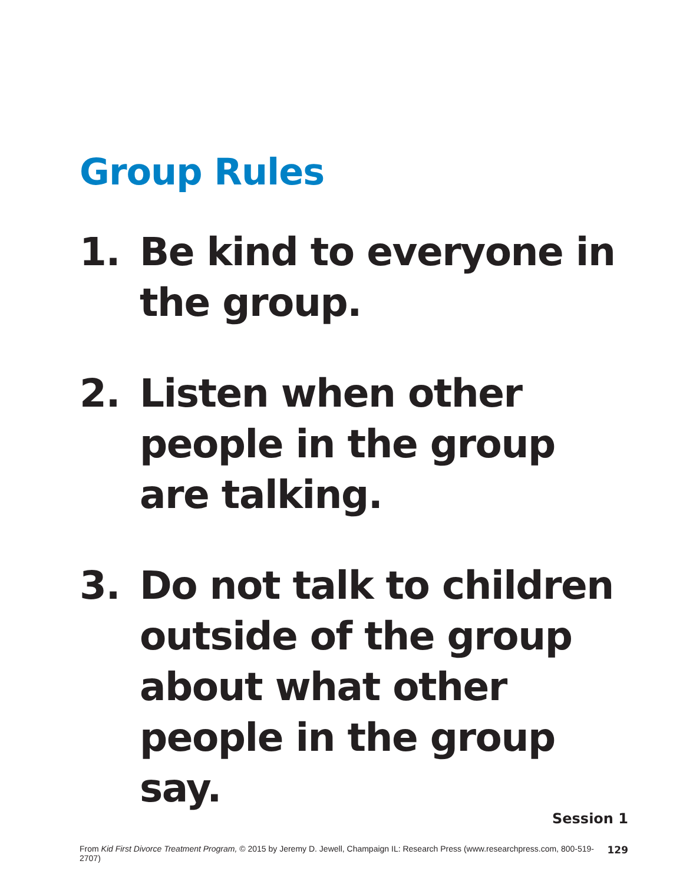Group Rules
1. Be kind to everyone in the group.
2. Listen when other people in the group are talking.
3. Do not talk to children outside of the group about what other people in the group say.
Session 1
From Kid First Divorce Treatment Program, © 2015 by Jeremy D. Jewell, Champaign IL: Research Press (www.researchpress.com, 800-519-2707) 129